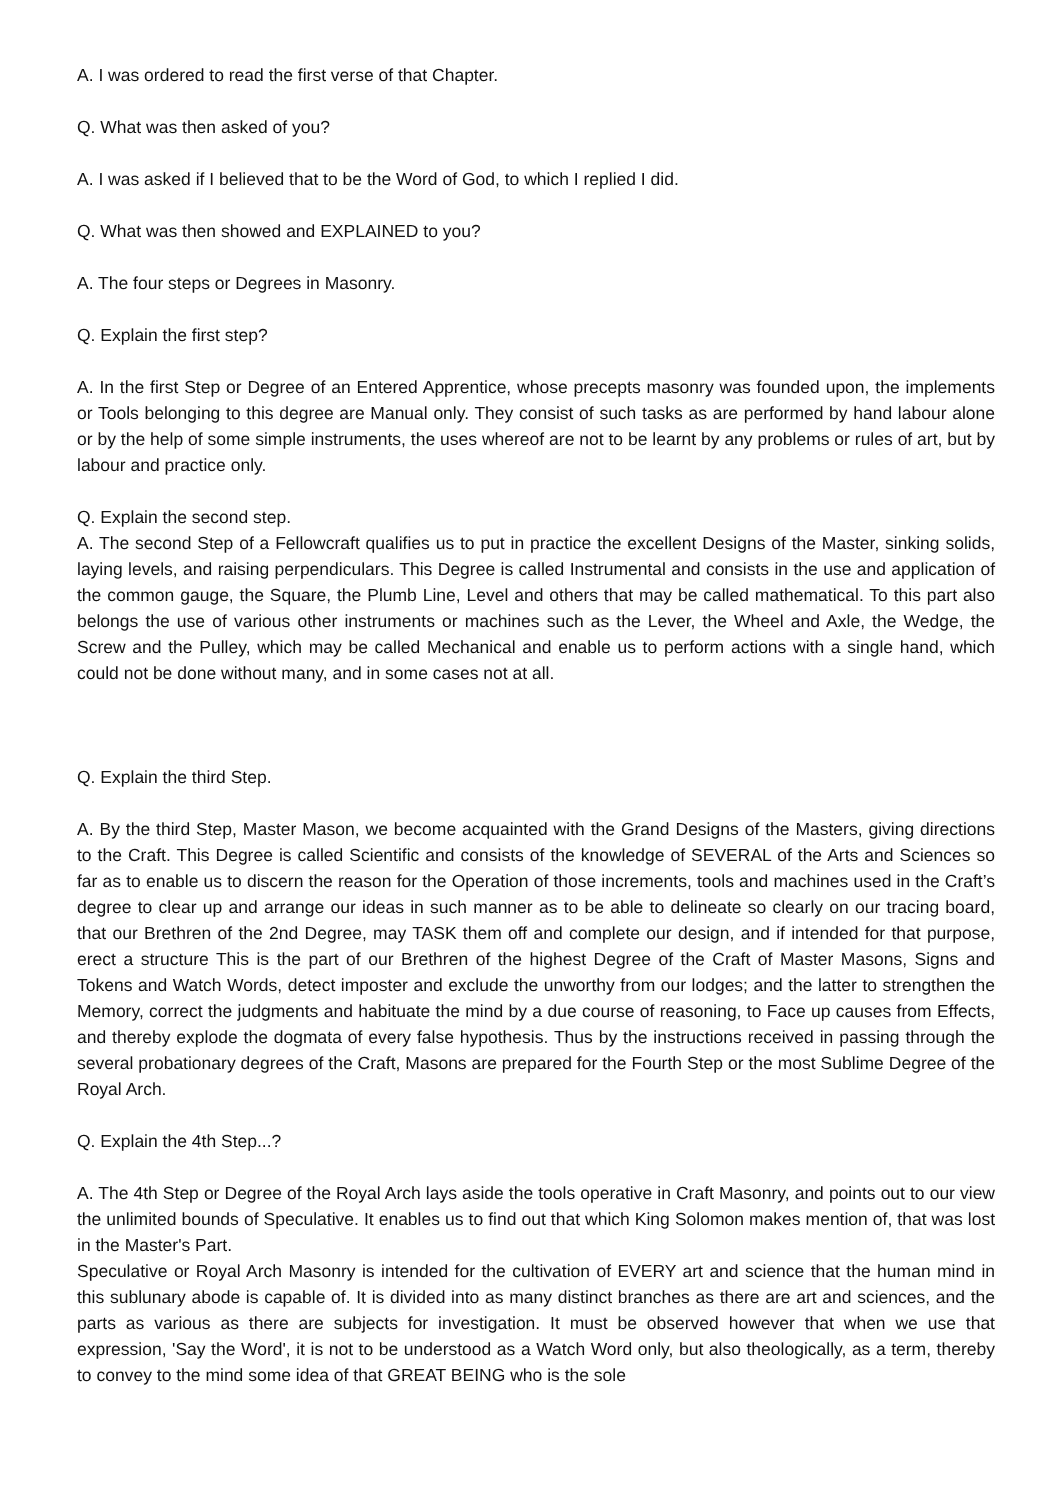A. I was ordered to read the first verse of that Chapter.
Q. What was then asked of you?
A. I was asked if I believed that to be the Word of God, to which I replied I did.
Q. What was then showed and EXPLAINED to you?
A. The four steps or Degrees in Masonry.
Q. Explain the first step?
A. In the first Step or Degree of an Entered Apprentice, whose precepts masonry was founded upon, the implements or Tools belonging to this degree are Manual only. They consist of such tasks as are performed by hand labour alone or by the help of some simple instruments, the uses whereof are not to be learnt by any problems or rules of art, but by labour and practice only.
Q. Explain the second step.
A. The second Step of a Fellowcraft qualifies us to put in practice the excellent Designs of the Master, sinking solids, laying levels, and raising perpendiculars. This Degree is called Instrumental and consists in the use and application of the common gauge, the Square, the Plumb Line, Level and others that may be called mathematical. To this part also belongs the use of various other instruments or machines such as the Lever, the Wheel and Axle, the Wedge, the Screw and the Pulley, which may be called Mechanical and enable us to perform actions with a single hand, which could not be done without many, and in some cases not at all.
Q. Explain the third Step.
A. By the third Step, Master Mason, we become acquainted with the Grand Designs of the Masters, giving directions to the Craft. This Degree is called Scientific and consists of the knowledge of SEVERAL of the Arts and Sciences so far as to enable us to discern the reason for the Operation of those increments, tools and machines used in the Craft’s degree to clear up and arrange our ideas in such manner as to be able to delineate so clearly on our tracing board, that our Brethren of the 2nd Degree, may TASK them off and complete our design, and if intended for that purpose, erect a structure This is the part of our Brethren of the highest Degree of the Craft of Master Masons, Signs and Tokens and Watch Words, detect imposter and exclude the unworthy from our lodges; and the latter to strengthen the Memory, correct the judgments and habituate the mind by a due course of reasoning, to Face up causes from Effects, and thereby explode the dogmata of every false hypothesis. Thus by the instructions received in passing through the several probationary degrees of the Craft, Masons are prepared for the Fourth Step or the most Sublime Degree of the Royal Arch.
Q. Explain the 4th Step...?
A. The 4th Step or Degree of the Royal Arch lays aside the tools operative in Craft Masonry, and points out to our view the unlimited bounds of Speculative. It enables us to find out that which King Solomon makes mention of, that was lost in the Master's Part.
Speculative or Royal Arch Masonry is intended for the cultivation of EVERY art and science that the human mind in this sublunary abode is capable of. It is divided into as many distinct branches as there are art and sciences, and the parts as various as there are subjects for investigation. It must be observed however that when we use that expression, 'Say the Word', it is not to be understood as a Watch Word only, but also theologically, as a term, thereby to convey to the mind some idea of that GREAT BEING who is the sole